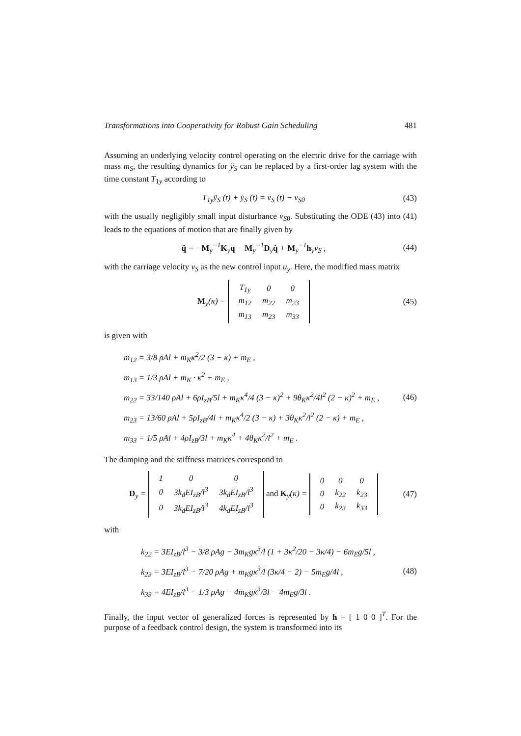Transformations into Cooperativity for Robust Gain Scheduling 481
Assuming an underlying velocity control operating on the electric drive for the carriage with mass m<sub>S</sub>, the resulting dynamics for ÿ<sub>S</sub> can be replaced by a first-order lag system with the time constant T<sub>1y</sub> according to
T<sub>1y</sub>ÿ<sub>S</sub> (t) + ẏ<sub>S</sub> (t) = v<sub>S</sub> (t) − v<sub>S0</sub>
(43)
with the usually negligibly small input disturbance v<sub>S</sub><sub>0</sub>. Substituting the ODE (43) into (41) leads to the equations of motion that are finally given by
q̈ = −M<sub>y</sub><sup>−1</sup>K<sub>y</sub>q − M<sub>y</sub><sup>−1</sup>D<sub>y</sub>q̇ + M<sub>y</sub><sup>−1</sup>h<sub>y</sub>v<sub>S</sub> ,
(44)
with the carriage velocity v<sub>S</sub> as the new control input u<sub>y</sub>. Here, the modified mass matrix
M<sub>y</sub>(κ) =
| T<sub>1y</sub> | 0 | 0 |
| m<sub>12</sub> | m<sub>22</sub> | m<sub>23</sub> |
| m<sub>13</sub> | m<sub>23</sub> | m<sub>33</sub> |
(45)
is given with
m<sub>12</sub> = 3/8 ρAl + m<sub>K</sub>κ<sup>2</sup>/2 (3 − κ) + m<sub>E</sub> ,
m<sub>13</sub> = 1/3 ρAl + m<sub>K</sub> · κ<sup>2</sup> + m<sub>E</sub> ,
m<sub>22</sub> = 33/140 ρAl + 6ρI<sub>zB</sub>/5l + m<sub>K</sub>κ<sup>4</sup>/4 (3 − κ)<sup>2</sup> + 9θ<sub>K</sub>κ<sup>2</sup>/4l<sup>2</sup> (2 − κ)<sup>2</sup> + m<sub>E</sub> ,
m<sub>23</sub> = 13/60 ρAl + 5ρI<sub>zB</sub>/4l + m<sub>K</sub>κ<sup>4</sup>/2 (3 − κ) + 3θ<sub>K</sub>κ<sup>2</sup>/l<sup>2</sup> (2 − κ) + m<sub>E</sub> ,
m<sub>33</sub> = 1/5 ρAl + 4ρI<sub>zB</sub>/3l + m<sub>K</sub>κ<sup>4</sup> + 4θ<sub>K</sub>κ<sup>2</sup>/l<sup>2</sup> + m<sub>E</sub> .
(46)
The damping and the stiffness matrices correspond to
D<sub>y</sub> =
| 1 | 0 | 0 |
| 0 | 3k<sub>d</sub>EI<sub>zB</sub>/l<sup>3</sup> | 3k<sub>d</sub>EI<sub>zB</sub>/l<sup>3</sup> |
| 0 | 3k<sub>d</sub>EI<sub>zB</sub>/l<sup>3</sup> | 4k<sub>d</sub>EI<sub>zB</sub>/l<sup>3</sup> |
and K<sub>y</sub>(κ) =
| 0 | 0 | 0 |
| 0 | k<sub>22</sub> | k<sub>23</sub> |
| 0 | k<sub>23</sub> | k<sub>33</sub> |
(47)
with
k<sub>22</sub> = 3EI<sub>zB</sub>/l<sup>3</sup> − 3/8 ρAg − 3m<sub>K</sub>gκ<sup>3</sup>/l (1 + 3κ<sup>2</sup>/20 − 3κ/4) − 6m<sub>E</sub>g/5l ,
k<sub>23</sub> = 3EI<sub>zB</sub>/l<sup>3</sup> − 7/20 ρAg + m<sub>K</sub>gκ<sup>3</sup>/l (3κ/4 − 2) − 5m<sub>E</sub>g/4l ,
k<sub>33</sub> = 4EI<sub>zB</sub>/l<sup>3</sup> − 1/3 ρAg − 4m<sub>K</sub>gκ<sup>3</sup>/3l − 4m<sub>E</sub>g/3l .
(48)
Finally, the input vector of generalized forces is represented by h = [ 1 0 0 ]<sup>T</sup>. For the purpose of a feedback control design, the system is transformed into its